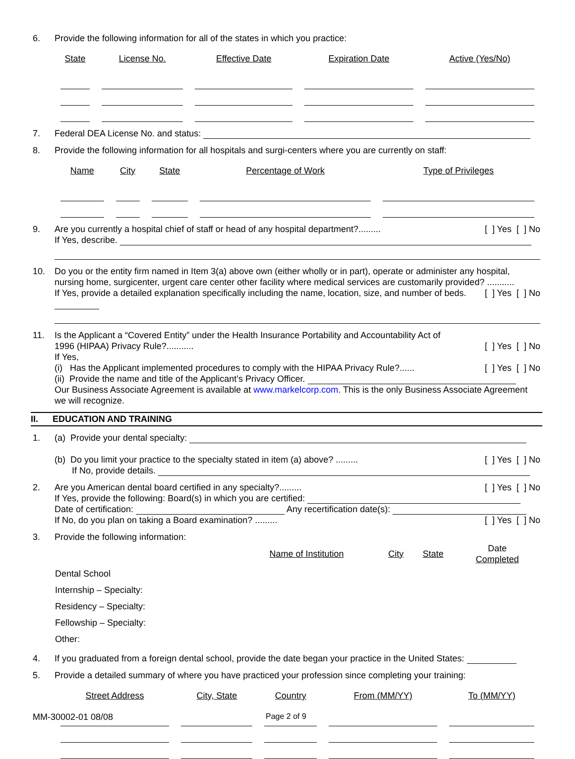6. Provide the following information for all of the states in which you practice:
| State | License No. | Effective Date | Expiration Date | Active (Yes/No) |
| --- | --- | --- | --- | --- |
7. Federal DEA License No. and status:
8. Provide the following information for all hospitals and surgi-centers where you are currently on staff:
| Name | City | State | Percentage of Work | Type of Privileges |
| --- | --- | --- | --- | --- |
9. Are you currently a hospital chief of staff or head of any hospital department?......... [ ] Yes [ ] No
If Yes, describe.
10. Do you or the entity firm named in Item 3(a) above own (either wholly or in part), operate or administer any hospital, nursing home, surgicenter, urgent care center other facility where medical services are customarily provided? ........... [ ] Yes [ ] No
If Yes, provide a detailed explanation specifically including the name, location, size, and number of beds.
11. Is the Applicant a “Covered Entity” under the Health Insurance Portability and Accountability Act of
1996 (HIPAA) Privacy Rule?........... [ ] Yes [ ] No
If Yes,
(i) Has the Applicant implemented procedures to comply with the HIPAA Privacy Rule?...... [ ] Yes [ ] No
(ii) Provide the name and title of the Applicant’s Privacy Officer.
Our Business Associate Agreement is available at www.markelcorp.com. This is the only Business Associate Agreement we will recognize.
II. EDUCATION AND TRAINING
1. (a) Provide your dental specialty:
(b) Do you limit your practice to the specialty stated in item (a) above? ......... [ ] Yes [ ] No
If No, provide details.
2. Are you American dental board certified in any specialty?......... [ ] Yes [ ] No
If Yes, provide the following: Board(s) in which you are certified:
Date of certification: Any recertification date(s):
If No, do you plan on taking a Board examination? ......... [ ] Yes [ ] No
3. Provide the following information:
| | Name of Institution | City | State | Date Completed |
| --- | --- | --- | --- | --- |
| Dental School | | | | |
| Internship – Specialty: | | | | |
| Residency – Specialty: | | | | |
| Fellowship – Specialty: | | | | |
| Other: | | | | |
4. If you graduated from a foreign dental school, provide the date began your practice in the United States:
5. Provide a detailed summary of where you have practiced your profession since completing your training:
| Street Address | City, State | Country | From (MM/YY) | To (MM/YY) |
| --- | --- | --- | --- | --- |
MM-30002-01 08/08 Page 2 of 9